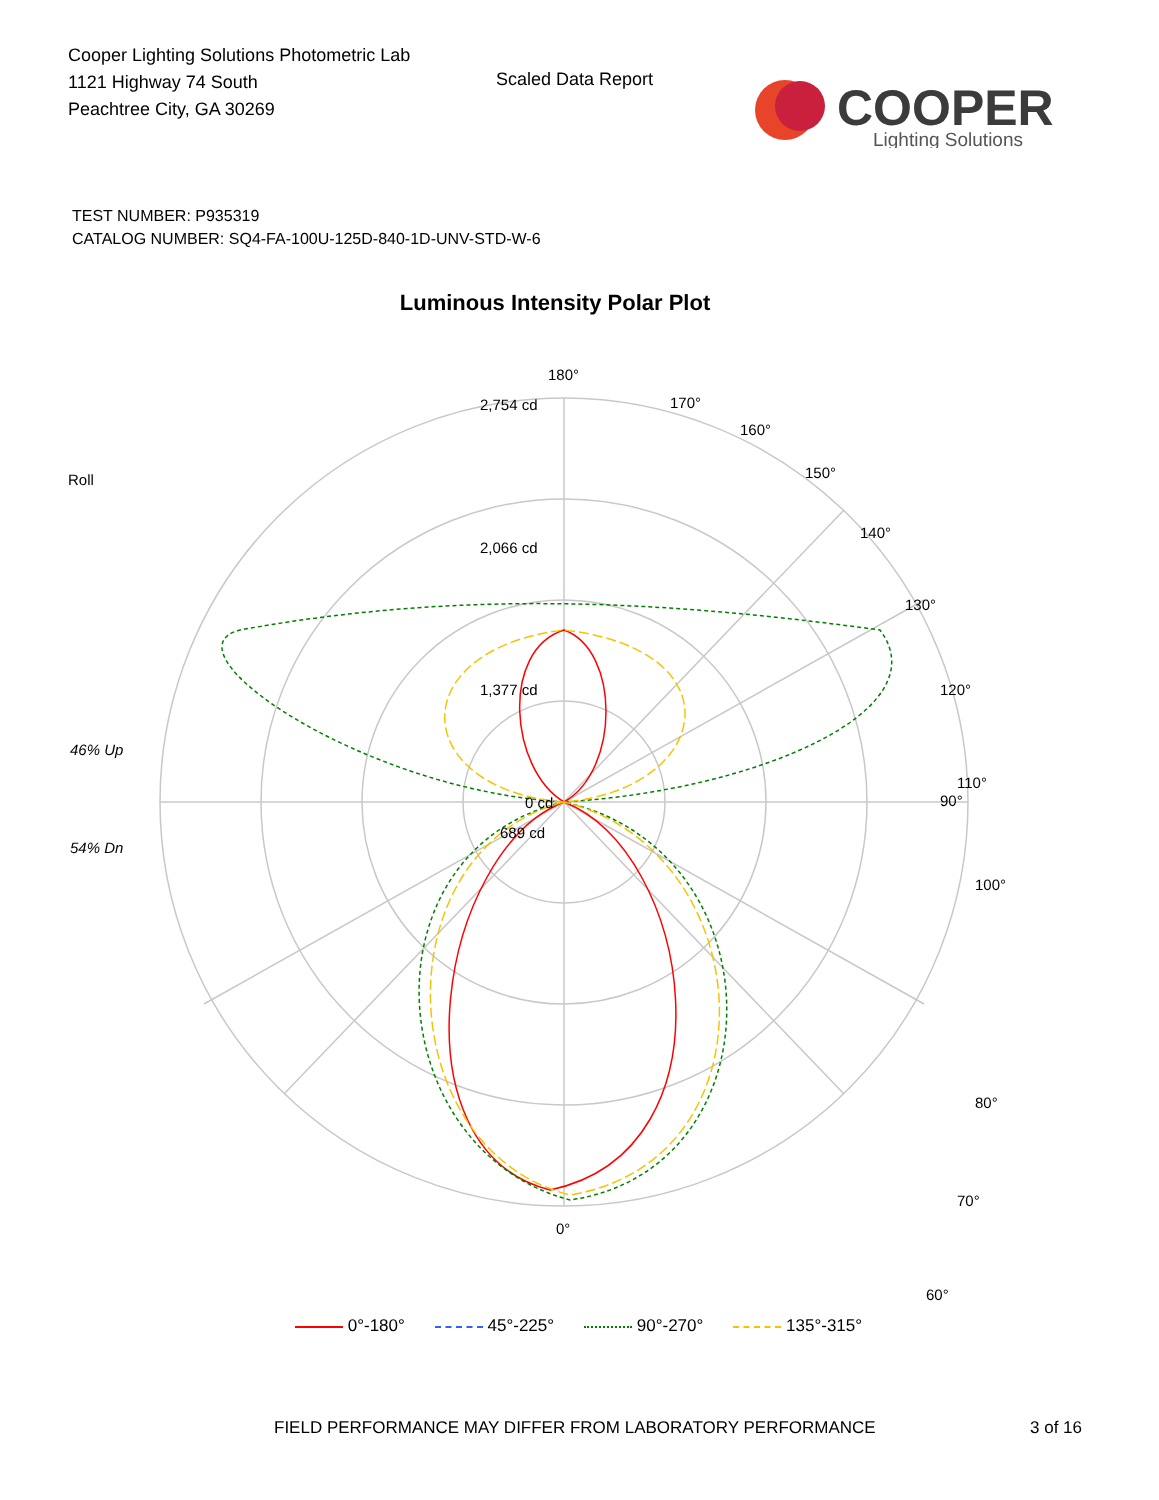Cooper Lighting Solutions Photometric Lab
1121 Highway 74 South
Peachtree City, GA 30269
Scaled Data Report
COOPER
Lighting Solutions
TEST NUMBER: P935319
CATALOG NUMBER: SQ4-FA-100U-125D-840-1D-UNV-STD-W-6
Luminous Intensity Polar Plot
180°
90°
0°
2,754 cd
2,066 cd
1,377 cd
689 cd
0 cd
Roll
46% Up
54% Dn
170°
160°
150°
140°
130°
120°
110°
100°
80°
70°
60°
0°-180° 45°-225° 90°-270° 135°-315°
FIELD PERFORMANCE MAY DIFFER FROM LABORATORY PERFORMANCE
3 of 16